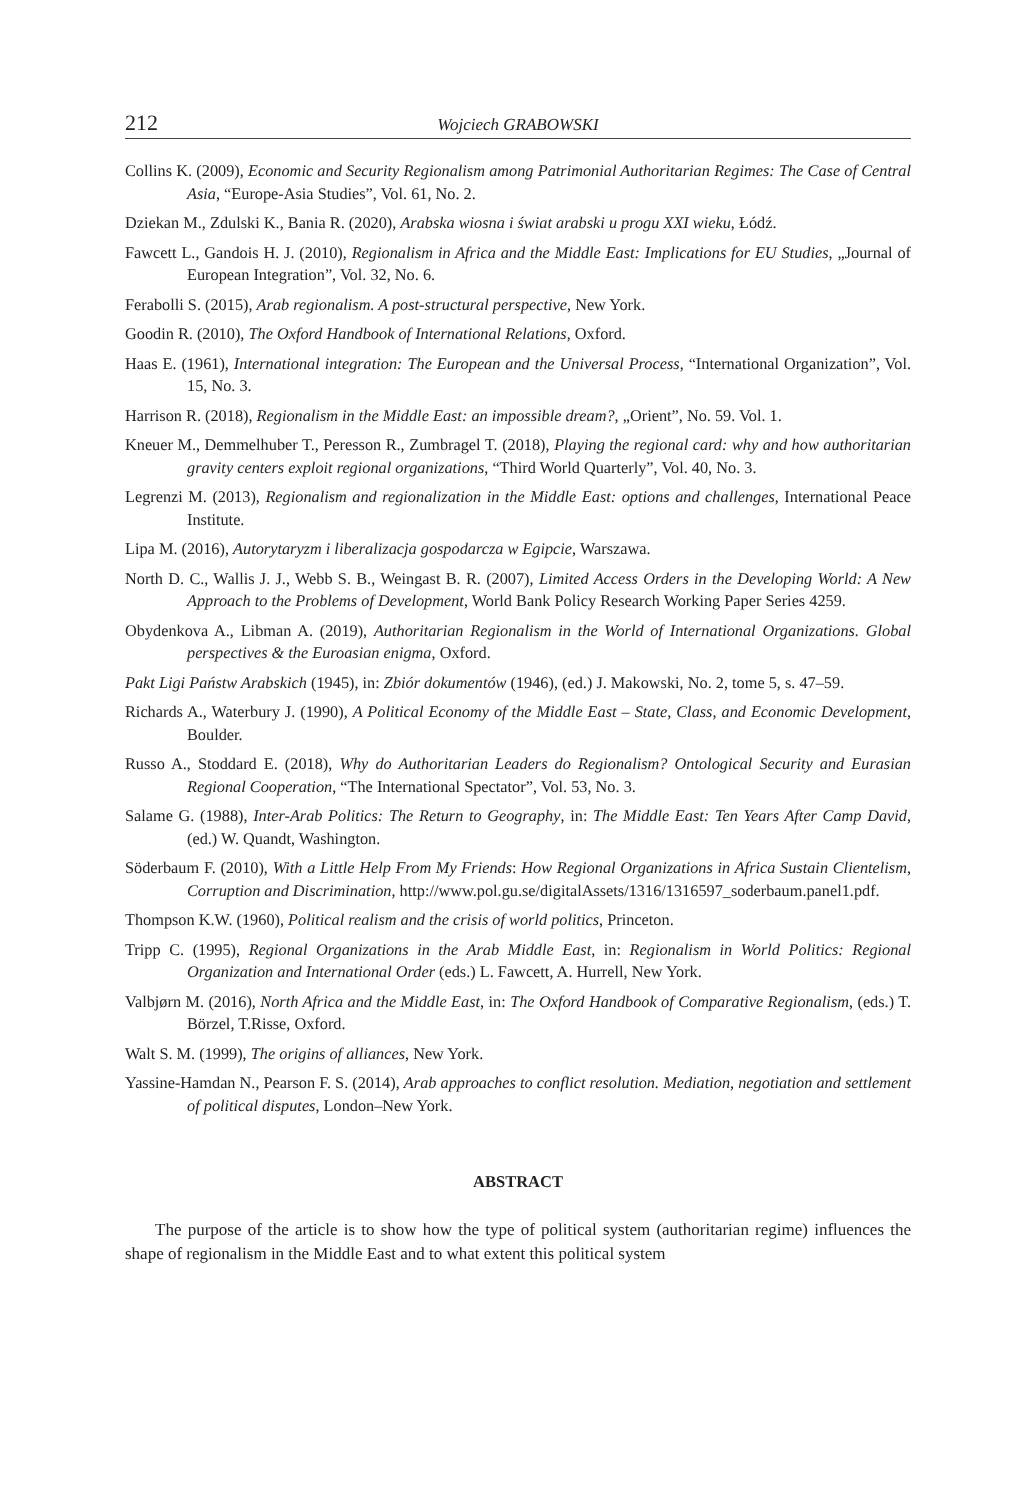212 Wojciech GRABOWSKI
Collins K. (2009), Economic and Security Regionalism among Patrimonial Authoritarian Regimes: The Case of Central Asia, “Europe-Asia Studies”, Vol. 61, No. 2.
Dziekan M., Zdulski K., Bania R. (2020), Arabska wiosna i świat arabski u progu XXI wieku, Łódź.
Fawcett L., Gandois H. J. (2010), Regionalism in Africa and the Middle East: Implications for EU Studies, „Journal of European Integration”, Vol. 32, No. 6.
Ferabolli S. (2015), Arab regionalism. A post-structural perspective, New York.
Goodin R. (2010), The Oxford Handbook of International Relations, Oxford.
Haas E. (1961), International integration: The European and the Universal Process, “International Organization”, Vol. 15, No. 3.
Harrison R. (2018), Regionalism in the Middle East: an impossible dream?, „Orient”, No. 59. Vol. 1.
Kneuer M., Demmelhuber T., Peresson R., Zumbragel T. (2018), Playing the regional card: why and how authoritarian gravity centers exploit regional organizations, “Third World Quarterly”, Vol. 40, No. 3.
Legrenzi M. (2013), Regionalism and regionalization in the Middle East: options and challenges, International Peace Institute.
Lipa M. (2016), Autorytaryzm i liberalizacja gospodarcza w Egipcie, Warszawa.
North D. C., Wallis J. J., Webb S. B., Weingast B. R. (2007), Limited Access Orders in the Developing World: A New Approach to the Problems of Development, World Bank Policy Research Working Paper Series 4259.
Obydenkova A., Libman A. (2019), Authoritarian Regionalism in the World of International Organizations. Global perspectives & the Euroasian enigma, Oxford.
Pakt Ligi Państw Arabskich (1945), in: Zbiór dokumentów (1946), (ed.) J. Makowski, No. 2, tome 5, s. 47–59.
Richards A., Waterbury J. (1990), A Political Economy of the Middle East – State, Class, and Economic Development, Boulder.
Russo A., Stoddard E. (2018), Why do Authoritarian Leaders do Regionalism? Ontological Security and Eurasian Regional Cooperation, “The International Spectator”, Vol. 53, No. 3.
Salame G. (1988), Inter-Arab Politics: The Return to Geography, in: The Middle East: Ten Years After Camp David, (ed.) W. Quandt, Washington.
Söderbaum F. (2010), With a Little Help From My Friends: How Regional Organizations in Africa Sustain Clientelism, Corruption and Discrimination, http://www.pol.gu.se/digitalAssets/1316/1316597_soderbaum.panel1.pdf.
Thompson K.W. (1960), Political realism and the crisis of world politics, Princeton.
Tripp C. (1995), Regional Organizations in the Arab Middle East, in: Regionalism in World Politics: Regional Organization and International Order (eds.) L. Fawcett, A. Hurrell, New York.
Valbjørn M. (2016), North Africa and the Middle East, in: The Oxford Handbook of Comparative Regionalism, (eds.) T. Börzel, T.Risse, Oxford.
Walt S. M. (1999), The origins of alliances, New York.
Yassine-Hamdan N., Pearson F. S. (2014), Arab approaches to conflict resolution. Mediation, negotiation and settlement of political disputes, London–New York.
ABSTRACT
The purpose of the article is to show how the type of political system (authoritarian regime) influences the shape of regionalism in the Middle East and to what extent this political system